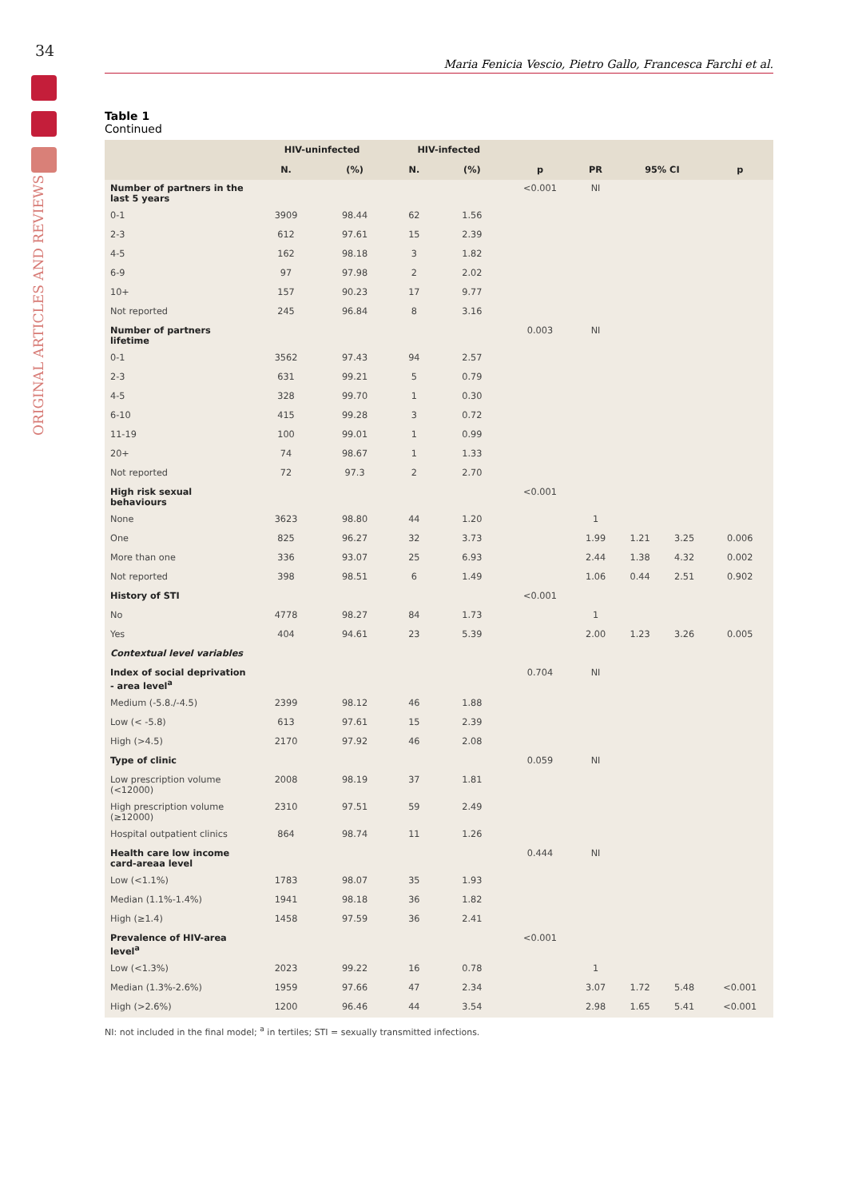34
ORIGINAL ARTICLES AND REVIEWS
Maria Fenicia Vescio, Pietro Gallo, Francesca Farchi et al.
Table 1
Continued
| | HIV-uninfected | | HIV-infected | | | | | | |
| --- | --- | --- | --- | --- | --- | --- | --- | --- | --- |
| | N. | (%) | N. | (%) | p | PR | 95% CI | | p |
| Number of partners in the last 5 years | | | | | <0.001 | NI | | | |
| 0-1 | 3909 | 98.44 | 62 | 1.56 | | | | | |
| 2-3 | 612 | 97.61 | 15 | 2.39 | | | | | |
| 4-5 | 162 | 98.18 | 3 | 1.82 | | | | | |
| 6-9 | 97 | 97.98 | 2 | 2.02 | | | | | |
| 10+ | 157 | 90.23 | 17 | 9.77 | | | | | |
| Not reported | 245 | 96.84 | 8 | 3.16 | | | | | |
| Number of partners lifetime | | | | | 0.003 | NI | | | |
| 0-1 | 3562 | 97.43 | 94 | 2.57 | | | | | |
| 2-3 | 631 | 99.21 | 5 | 0.79 | | | | | |
| 4-5 | 328 | 99.70 | 1 | 0.30 | | | | | |
| 6-10 | 415 | 99.28 | 3 | 0.72 | | | | | |
| 11-19 | 100 | 99.01 | 1 | 0.99 | | | | | |
| 20+ | 74 | 98.67 | 1 | 1.33 | | | | | |
| Not reported | 72 | 97.3 | 2 | 2.70 | | | | | |
| High risk sexual behaviours | | | | | <0.001 | | | | |
| None | 3623 | 98.80 | 44 | 1.20 | | 1 | | | |
| One | 825 | 96.27 | 32 | 3.73 | | 1.99 | 1.21 | 3.25 | 0.006 |
| More than one | 336 | 93.07 | 25 | 6.93 | | 2.44 | 1.38 | 4.32 | 0.002 |
| Not reported | 398 | 98.51 | 6 | 1.49 | | 1.06 | 0.44 | 2.51 | 0.902 |
| History of STI | | | | | <0.001 | | | | |
| No | 4778 | 98.27 | 84 | 1.73 | | 1 | | | |
| Yes | 404 | 94.61 | 23 | 5.39 | | 2.00 | 1.23 | 3.26 | 0.005 |
| Contextual level variables | | | | | | | | | |
| Index of social deprivation - area level<sup>a</sup> | | | | | 0.704 | NI | | | |
| Medium (-5.8./-4.5) | 2399 | 98.12 | 46 | 1.88 | | | | | |
| Low (< -5.8) | 613 | 97.61 | 15 | 2.39 | | | | | |
| High (>4.5) | 2170 | 97.92 | 46 | 2.08 | | | | | |
| Type of clinic | | | | | 0.059 | NI | | | |
| Low prescription volume (<12000) | 2008 | 98.19 | 37 | 1.81 | | | | | |
| High prescription volume (≥12000) | 2310 | 97.51 | 59 | 2.49 | | | | | |
| Hospital outpatient clinics | 864 | 98.74 | 11 | 1.26 | | | | | |
| Health care low income card-areaa level | | | | | 0.444 | NI | | | |
| Low (<1.1%) | 1783 | 98.07 | 35 | 1.93 | | | | | |
| Median (1.1%-1.4%) | 1941 | 98.18 | 36 | 1.82 | | | | | |
| High (≥1.4) | 1458 | 97.59 | 36 | 2.41 | | | | | |
| Prevalence of HIV-area level<sup>a</sup> | | | | | <0.001 | | | | |
| Low (<1.3%) | 2023 | 99.22 | 16 | 0.78 | | 1 | | | |
| Median (1.3%-2.6%) | 1959 | 97.66 | 47 | 2.34 | | 3.07 | 1.72 | 5.48 | <0.001 |
| High (>2.6%) | 1200 | 96.46 | 44 | 3.54 | | 2.98 | 1.65 | 5.41 | <0.001 |
NI: not included in the final model; <sup>a</sup> in tertiles; STI = sexually transmitted infections.